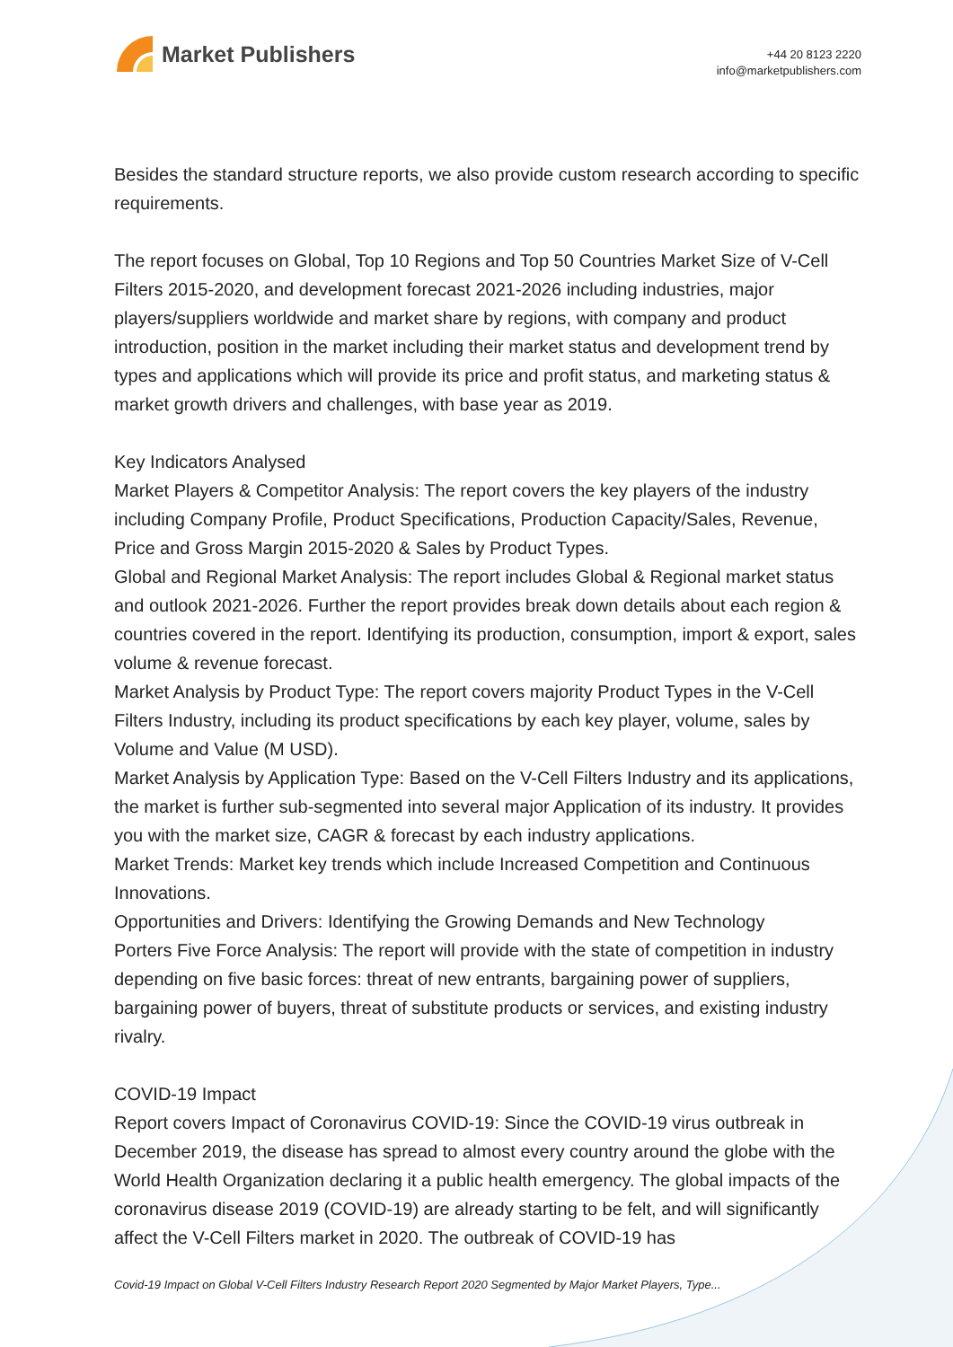Market Publishers
+44 20 8123 2220
info@marketpublishers.com
Besides the standard structure reports, we also provide custom research according to specific requirements.
The report focuses on Global, Top 10 Regions and Top 50 Countries Market Size of V-Cell Filters 2015-2020, and development forecast 2021-2026 including industries, major players/suppliers worldwide and market share by regions, with company and product introduction, position in the market including their market status and development trend by types and applications which will provide its price and profit status, and marketing status & market growth drivers and challenges, with base year as 2019.
Key Indicators Analysed
Market Players & Competitor Analysis: The report covers the key players of the industry including Company Profile, Product Specifications, Production Capacity/Sales, Revenue, Price and Gross Margin 2015-2020 & Sales by Product Types.
Global and Regional Market Analysis: The report includes Global & Regional market status and outlook 2021-2026. Further the report provides break down details about each region & countries covered in the report. Identifying its production, consumption, import & export, sales volume & revenue forecast.
Market Analysis by Product Type: The report covers majority Product Types in the V-Cell Filters Industry, including its product specifications by each key player, volume, sales by Volume and Value (M USD).
Market Analysis by Application Type: Based on the V-Cell Filters Industry and its applications, the market is further sub-segmented into several major Application of its industry. It provides you with the market size, CAGR & forecast by each industry applications.
Market Trends: Market key trends which include Increased Competition and Continuous Innovations.
Opportunities and Drivers: Identifying the Growing Demands and New Technology
Porters Five Force Analysis: The report will provide with the state of competition in industry depending on five basic forces: threat of new entrants, bargaining power of suppliers, bargaining power of buyers, threat of substitute products or services, and existing industry rivalry.
COVID-19 Impact
Report covers Impact of Coronavirus COVID-19: Since the COVID-19 virus outbreak in December 2019, the disease has spread to almost every country around the globe with the World Health Organization declaring it a public health emergency. The global impacts of the coronavirus disease 2019 (COVID-19) are already starting to be felt, and will significantly affect the V-Cell Filters market in 2020. The outbreak of COVID-19 has
Covid-19 Impact on Global V-Cell Filters Industry Research Report 2020 Segmented by Major Market Players, Type...